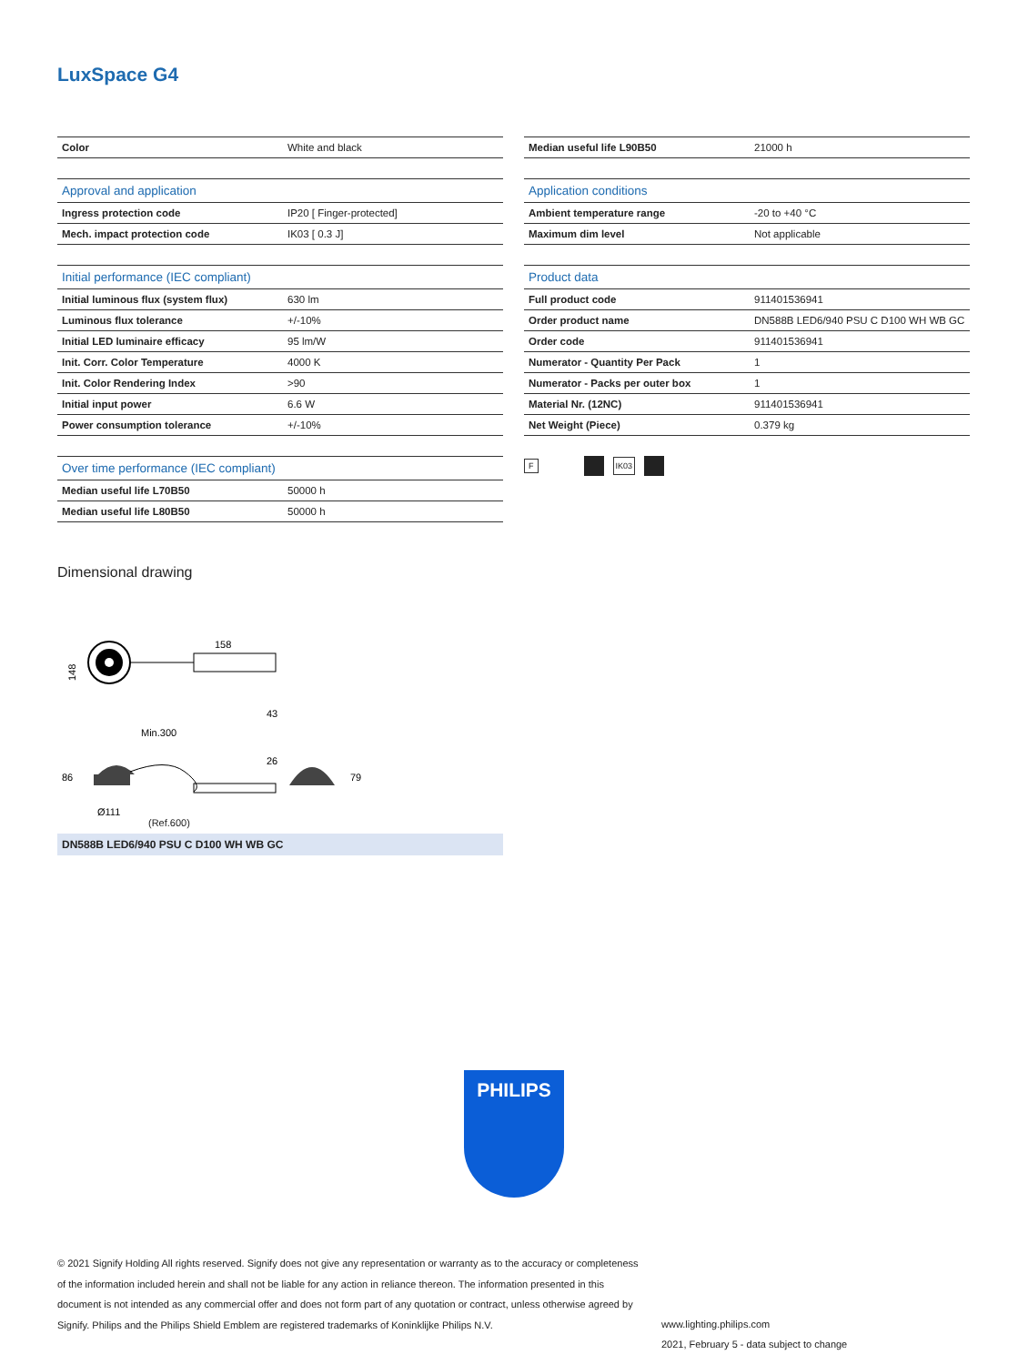LuxSpace G4
| Color | White and black |
| Approval and application | |
| --- | --- |
| Ingress protection code | IP20 [ Finger-protected] |
| Mech. impact protection code | IK03 [ 0.3 J] |
| Initial performance (IEC compliant) | |
| --- | --- |
| Initial luminous flux (system flux) | 630 lm |
| Luminous flux tolerance | +/-10% |
| Initial LED luminaire efficacy | 95 lm/W |
| Init. Corr. Color Temperature | 4000 K |
| Init. Color Rendering Index | >90 |
| Initial input power | 6.6 W |
| Power consumption tolerance | +/-10% |
| Over time performance (IEC compliant) | |
| --- | --- |
| Median useful life L70B50 | 50000 h |
| Median useful life L80B50 | 50000 h |
| Median useful life L90B50 | 21000 h |
| Application conditions | |
| --- | --- |
| Ambient temperature range | -20 to +40 °C |
| Maximum dim level | Not applicable |
| Product data | |
| --- | --- |
| Full product code | 911401536941 |
| Order product name | DN588B LED6/940 PSU C D100 WH WB GC |
| Order code | 911401536941 |
| Numerator - Quantity Per Pack | 1 |
| Numerator - Packs per outer box | 1 |
| Material Nr. (12NC) | 911401536941 |
| Net Weight (Piece) | 0.379 kg |
F IK03
Dimensional drawing
158
148
43
Min.300
26
86
79
Ø111
(Ref.600)
DN588B LED6/940 PSU C D100 WH WB GC
PHILIPS
© 2021 Signify Holding All rights reserved. Signify does not give any representation or warranty as to the accuracy or completeness of the information included herein and shall not be liable for any action in reliance thereon. The information presented in this document is not intended as any commercial offer and does not form part of any quotation or contract, unless otherwise agreed by Signify. Philips and the Philips Shield Emblem are registered trademarks of Koninklijke Philips N.V.
www.lighting.philips.com
2021, February 5 - data subject to change